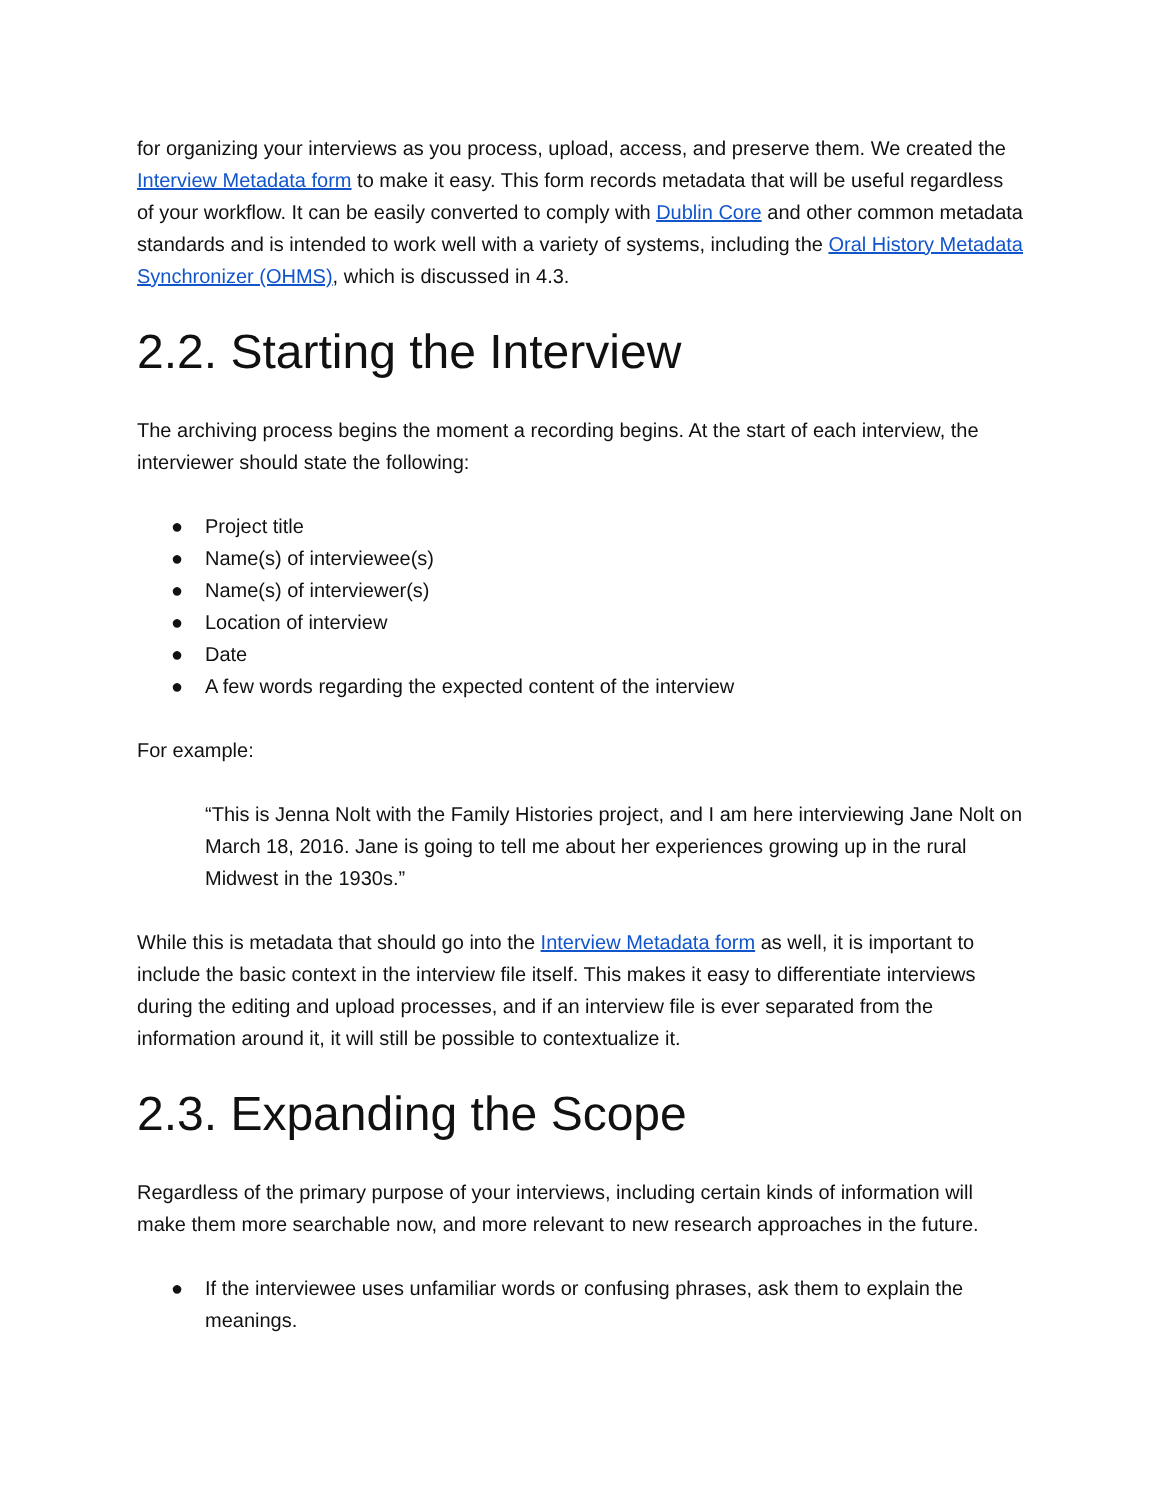for organizing your interviews as you process, upload, access, and preserve them. We created the Interview Metadata form to make it easy. This form records metadata that will be useful regardless of your workflow. It can be easily converted to comply with Dublin Core and other common metadata standards and is intended to work well with a variety of systems, including the Oral History Metadata Synchronizer (OHMS), which is discussed in 4.3.
2.2. Starting the Interview
The archiving process begins the moment a recording begins. At the start of each interview, the interviewer should state the following:
● Project title
● Name(s) of interviewee(s)
● Name(s) of interviewer(s)
● Location of interview
● Date
● A few words regarding the expected content of the interview
For example:
“This is Jenna Nolt with the Family Histories project, and I am here interviewing Jane Nolt on March 18, 2016. Jane is going to tell me about her experiences growing up in the rural Midwest in the 1930s.”
While this is metadata that should go into the Interview Metadata form as well, it is important to include the basic context in the interview file itself. This makes it easy to differentiate interviews during the editing and upload processes, and if an interview file is ever separated from the information around it, it will still be possible to contextualize it.
2.3. Expanding the Scope
Regardless of the primary purpose of your interviews, including certain kinds of information will make them more searchable now, and more relevant to new research approaches in the future.
● If the interviewee uses unfamiliar words or confusing phrases, ask them to explain the meanings.